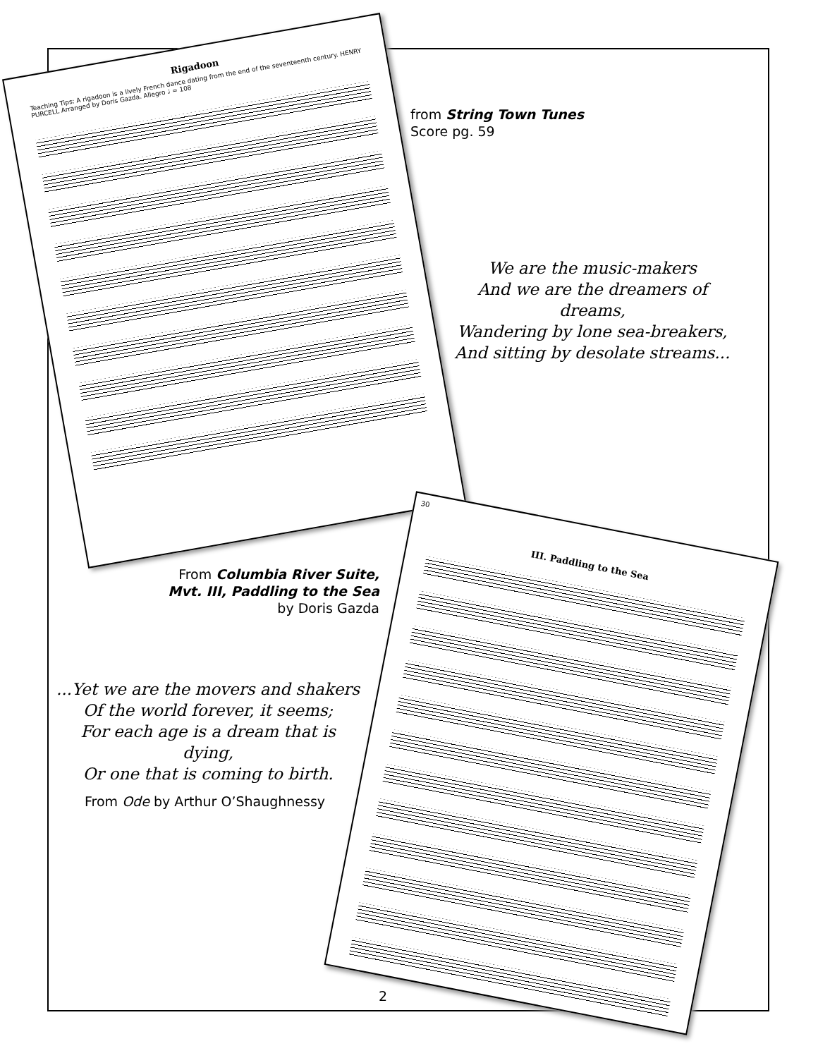Rigadoon
Teaching Tips: A rigadoon is a lively French dance dating from the end of the seventeenth century. HENRY PURCELL Arranged by Doris Gazda. Allegro ♩ = 108
30
III. Paddling to the Sea
from String Town Tunes
Score pg. 59
We are the music-makers
And we are the dreamers of dreams,
Wandering by lone sea-breakers,
And sitting by desolate streams...
From Columbia River Suite,
Mvt. III, Paddling to the Sea
by Doris Gazda
...Yet we are the movers and shakers
Of the world forever, it seems;
For each age is a dream that is dying,
Or one that is coming to birth.
From Ode by Arthur O’Shaughnessy
2